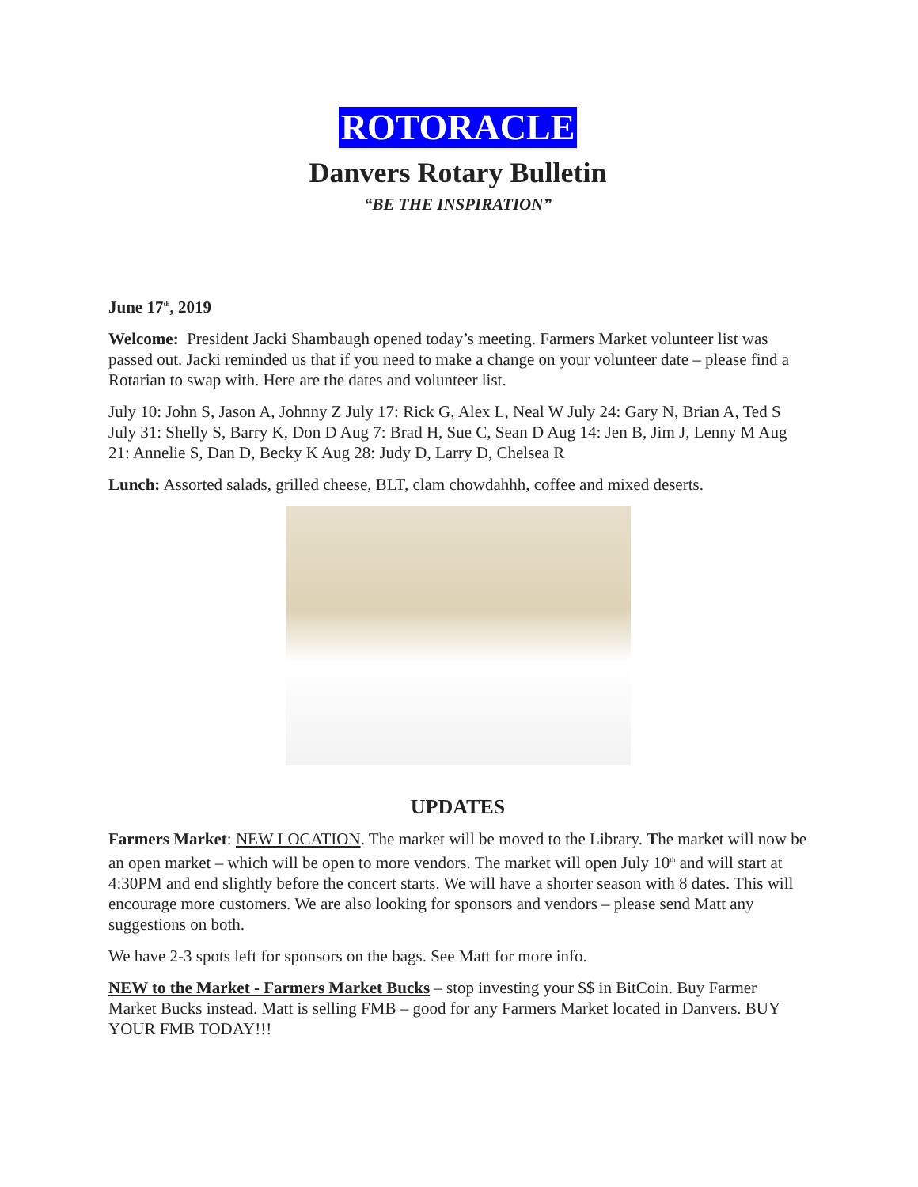ROTORACLE
Danvers Rotary Bulletin
“BE THE INSPIRATION”
June 17<sup>th</sup>, 2019
Welcome: President Jacki Shambaugh opened today’s meeting. Farmers Market volunteer list was passed out. Jacki reminded us that if you need to make a change on your volunteer date – please find a Rotarian to swap with. Here are the dates and volunteer list.
July 10: John S, Jason A, Johnny Z July 17: Rick G, Alex L, Neal W July 24: Gary N, Brian A, Ted S July 31: Shelly S, Barry K, Don D Aug 7: Brad H, Sue C, Sean D Aug 14: Jen B, Jim J, Lenny M Aug 21: Annelie S, Dan D, Becky K Aug 28: Judy D, Larry D, Chelsea R
Lunch: Assorted salads, grilled cheese, BLT, clam chowdahhh, coffee and mixed deserts.
UPDATES
Farmers Market: NEW LOCATION. The market will be moved to the Library. The market will now be an open market – which will be open to more vendors. The market will open July 10<sup>th</sup> and will start at 4:30PM and end slightly before the concert starts. We will have a shorter season with 8 dates. This will encourage more customers. We are also looking for sponsors and vendors – please send Matt any suggestions on both.
We have 2-3 spots left for sponsors on the bags. See Matt for more info.
NEW to the Market - Farmers Market Bucks – stop investing your $$ in BitCoin. Buy Farmer Market Bucks instead. Matt is selling FMB – good for any Farmers Market located in Danvers. BUY YOUR FMB TODAY!!!